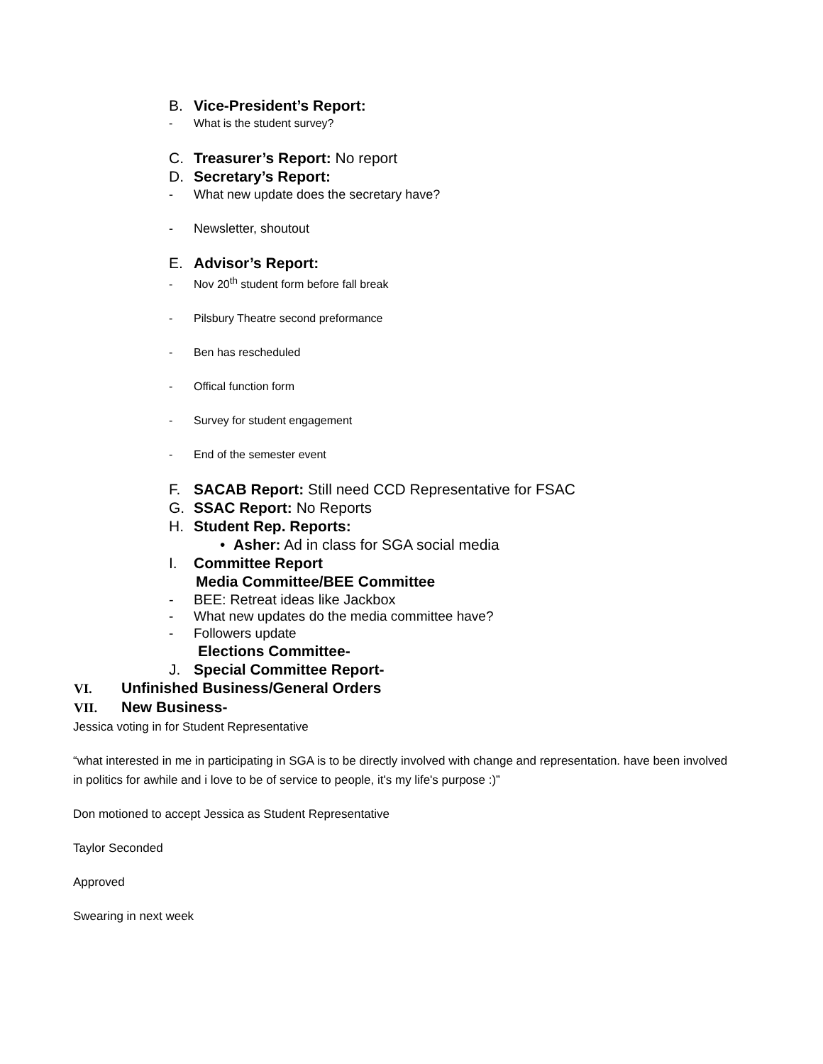B. Vice-President’s Report:
- What is the student survey?
C. Treasurer’s Report: No report
D. Secretary’s Report:
- What new update does the secretary have?
- Newsletter, shoutout
E. Advisor’s Report:
- Nov 20<sup>th</sup> student form before fall break
- Pilsbury Theatre second preformance
- Ben has rescheduled
- Offical function form
- Survey for student engagement
- End of the semester event
F. SACAB Report: Still need CCD Representative for FSAC
G. SSAC Report: No Reports
H. Student Rep. Reports:
• Asher: Ad in class for SGA social media
I. Committee Report
Media Committee/BEE Committee
- BEE: Retreat ideas like Jackbox
- What new updates do the media committee have?
- Followers update
Elections Committee-
J. Special Committee Report-
VI. Unfinished Business/General Orders
VII. New Business-
Jessica voting in for Student Representative
“what interested in me in participating in SGA is to be directly involved with change and representation. have been involved in politics for awhile and i love to be of service to people, it's my life's purpose :)”
Don motioned to accept Jessica as Student Representative
Taylor Seconded
Approved
Swearing in next week